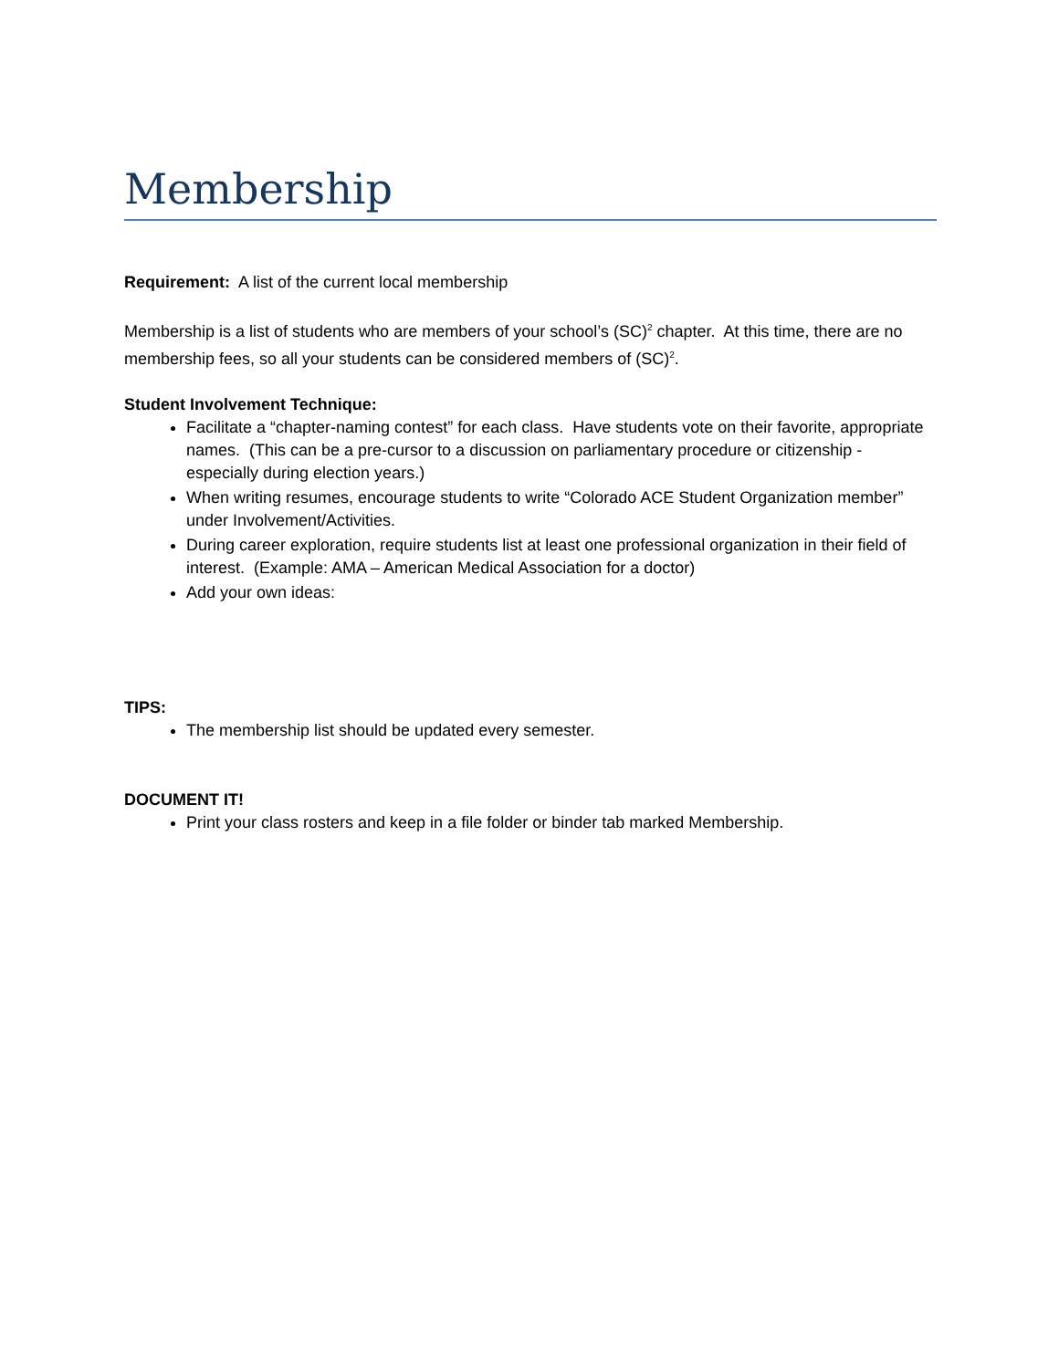Membership
Requirement: A list of the current local membership
Membership is a list of students who are members of your school’s (SC)<sup>2</sup> chapter. At this time, there are no membership fees, so all your students can be considered members of (SC)<sup>2</sup>.
Student Involvement Technique:
Facilitate a “chapter-naming contest” for each class. Have students vote on their favorite, appropriate names. (This can be a pre-cursor to a discussion on parliamentary procedure or citizenship - especially during election years.)
When writing resumes, encourage students to write “Colorado ACE Student Organization member” under Involvement/Activities.
During career exploration, require students list at least one professional organization in their field of interest. (Example: AMA – American Medical Association for a doctor)
Add your own ideas:
TIPS:
The membership list should be updated every semester.
DOCUMENT IT!
Print your class rosters and keep in a file folder or binder tab marked Membership.